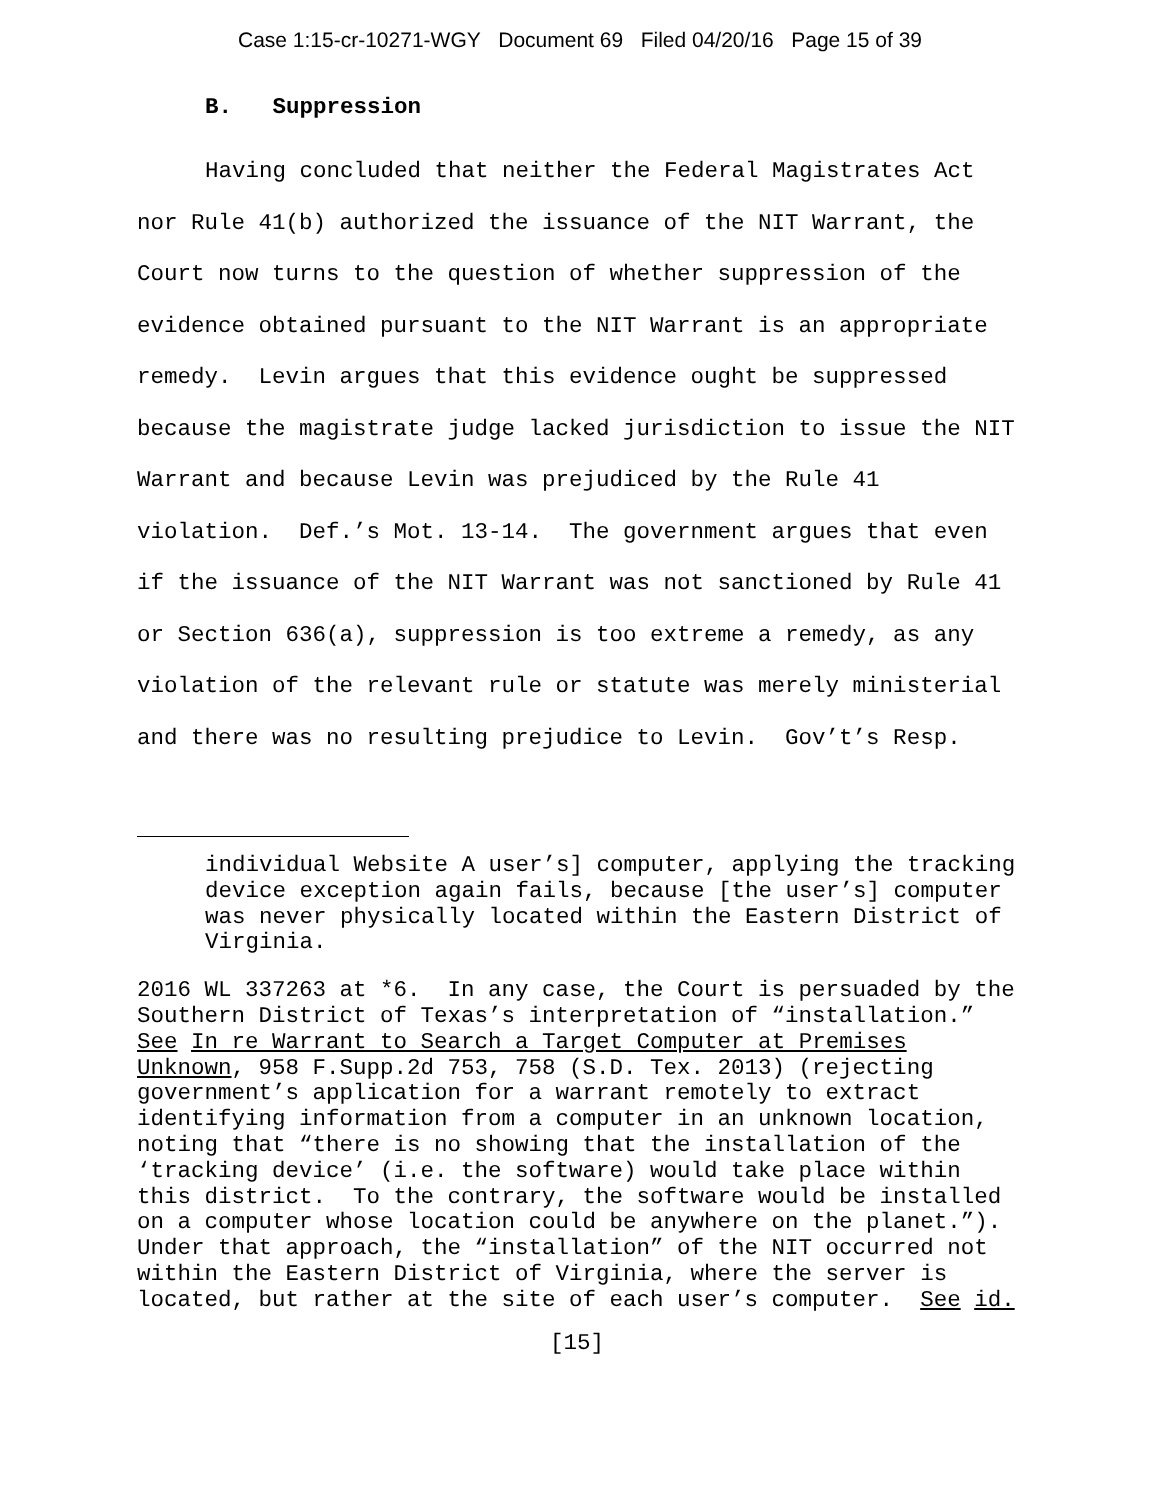Case 1:15-cr-10271-WGY Document 69 Filed 04/20/16 Page 15 of 39
B. Suppression
Having concluded that neither the Federal Magistrates Act nor Rule 41(b) authorized the issuance of the NIT Warrant, the Court now turns to the question of whether suppression of the evidence obtained pursuant to the NIT Warrant is an appropriate remedy. Levin argues that this evidence ought be suppressed because the magistrate judge lacked jurisdiction to issue the NIT Warrant and because Levin was prejudiced by the Rule 41 violation. Def.’s Mot. 13-14. The government argues that even if the issuance of the NIT Warrant was not sanctioned by Rule 41 or Section 636(a), suppression is too extreme a remedy, as any violation of the relevant rule or statute was merely ministerial and there was no resulting prejudice to Levin. Gov’t’s Resp.
individual Website A user’s] computer, applying the tracking device exception again fails, because [the user’s] computer was never physically located within the Eastern District of Virginia.
2016 WL 337263 at *6. In any case, the Court is persuaded by the Southern District of Texas’s interpretation of “installation.” See In re Warrant to Search a Target Computer at Premises Unknown, 958 F.Supp.2d 753, 758 (S.D. Tex. 2013) (rejecting government’s application for a warrant remotely to extract identifying information from a computer in an unknown location, noting that “there is no showing that the installation of the ‘tracking device’ (i.e. the software) would take place within this district. To the contrary, the software would be installed on a computer whose location could be anywhere on the planet.”). Under that approach, the “installation” of the NIT occurred not within the Eastern District of Virginia, where the server is located, but rather at the site of each user’s computer. See id.
[15]